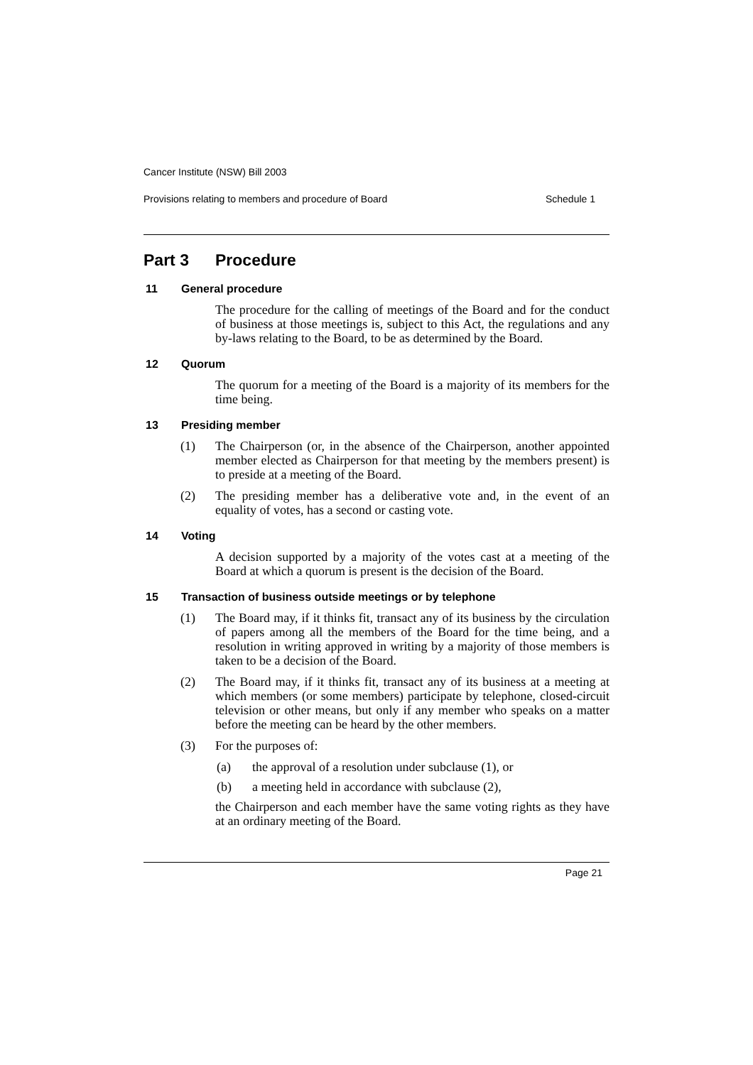Cancer Institute (NSW) Bill 2003
Provisions relating to members and procedure of Board Schedule 1
Part 3 Procedure
11 General procedure
The procedure for the calling of meetings of the Board and for the conduct of business at those meetings is, subject to this Act, the regulations and any by-laws relating to the Board, to be as determined by the Board.
12 Quorum
The quorum for a meeting of the Board is a majority of its members for the time being.
13 Presiding member
(1) The Chairperson (or, in the absence of the Chairperson, another appointed member elected as Chairperson for that meeting by the members present) is to preside at a meeting of the Board.
(2) The presiding member has a deliberative vote and, in the event of an equality of votes, has a second or casting vote.
14 Voting
A decision supported by a majority of the votes cast at a meeting of the Board at which a quorum is present is the decision of the Board.
15 Transaction of business outside meetings or by telephone
(1) The Board may, if it thinks fit, transact any of its business by the circulation of papers among all the members of the Board for the time being, and a resolution in writing approved in writing by a majority of those members is taken to be a decision of the Board.
(2) The Board may, if it thinks fit, transact any of its business at a meeting at which members (or some members) participate by telephone, closed-circuit television or other means, but only if any member who speaks on a matter before the meeting can be heard by the other members.
(3) For the purposes of:
(a) the approval of a resolution under subclause (1), or
(b) a meeting held in accordance with subclause (2),
the Chairperson and each member have the same voting rights as they have at an ordinary meeting of the Board.
Page 21